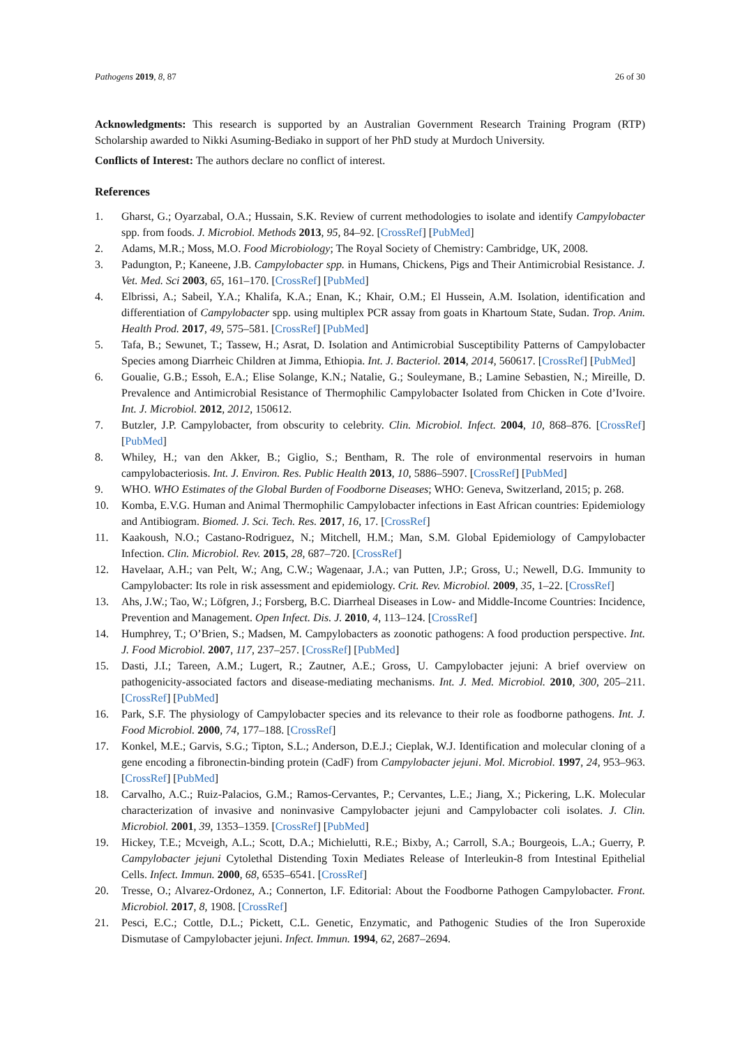Pathogens 2019, 8, 87 26 of 30
Acknowledgments: This research is supported by an Australian Government Research Training Program (RTP) Scholarship awarded to Nikki Asuming-Bediako in support of her PhD study at Murdoch University.
Conflicts of Interest: The authors declare no conflict of interest.
References
1. Gharst, G.; Oyarzabal, O.A.; Hussain, S.K. Review of current methodologies to isolate and identify Campylobacter spp. from foods. J. Microbiol. Methods 2013, 95, 84–92. [CrossRef] [PubMed]
2. Adams, M.R.; Moss, M.O. Food Microbiology; The Royal Society of Chemistry: Cambridge, UK, 2008.
3. Padungton, P.; Kaneene, J.B. Campylobacter spp. in Humans, Chickens, Pigs and Their Antimicrobial Resistance. J. Vet. Med. Sci 2003, 65, 161–170. [CrossRef] [PubMed]
4. Elbrissi, A.; Sabeil, Y.A.; Khalifa, K.A.; Enan, K.; Khair, O.M.; El Hussein, A.M. Isolation, identification and differentiation of Campylobacter spp. using multiplex PCR assay from goats in Khartoum State, Sudan. Trop. Anim. Health Prod. 2017, 49, 575–581. [CrossRef] [PubMed]
5. Tafa, B.; Sewunet, T.; Tassew, H.; Asrat, D. Isolation and Antimicrobial Susceptibility Patterns of Campylobacter Species among Diarrheic Children at Jimma, Ethiopia. Int. J. Bacteriol. 2014, 2014, 560617. [CrossRef] [PubMed]
6. Goualie, G.B.; Essoh, E.A.; Elise Solange, K.N.; Natalie, G.; Souleymane, B.; Lamine Sebastien, N.; Mireille, D. Prevalence and Antimicrobial Resistance of Thermophilic Campylobacter Isolated from Chicken in Cote d’Ivoire. Int. J. Microbiol. 2012, 2012, 150612.
7. Butzler, J.P. Campylobacter, from obscurity to celebrity. Clin. Microbiol. Infect. 2004, 10, 868–876. [CrossRef] [PubMed]
8. Whiley, H.; van den Akker, B.; Giglio, S.; Bentham, R. The role of environmental reservoirs in human campylobacteriosis. Int. J. Environ. Res. Public Health 2013, 10, 5886–5907. [CrossRef] [PubMed]
9. WHO. WHO Estimates of the Global Burden of Foodborne Diseases; WHO: Geneva, Switzerland, 2015; p. 268.
10. Komba, E.V.G. Human and Animal Thermophilic Campylobacter infections in East African countries: Epidemiology and Antibiogram. Biomed. J. Sci. Tech. Res. 2017, 16, 17. [CrossRef]
11. Kaakoush, N.O.; Castano-Rodriguez, N.; Mitchell, H.M.; Man, S.M. Global Epidemiology of Campylobacter Infection. Clin. Microbiol. Rev. 2015, 28, 687–720. [CrossRef]
12. Havelaar, A.H.; van Pelt, W.; Ang, C.W.; Wagenaar, J.A.; van Putten, J.P.; Gross, U.; Newell, D.G. Immunity to Campylobacter: Its role in risk assessment and epidemiology. Crit. Rev. Microbiol. 2009, 35, 1–22. [CrossRef]
13. Ahs, J.W.; Tao, W.; Löfgren, J.; Forsberg, B.C. Diarrheal Diseases in Low- and Middle-Income Countries: Incidence, Prevention and Management. Open Infect. Dis. J. 2010, 4, 113–124. [CrossRef]
14. Humphrey, T.; O’Brien, S.; Madsen, M. Campylobacters as zoonotic pathogens: A food production perspective. Int. J. Food Microbiol. 2007, 117, 237–257. [CrossRef] [PubMed]
15. Dasti, J.I.; Tareen, A.M.; Lugert, R.; Zautner, A.E.; Gross, U. Campylobacter jejuni: A brief overview on pathogenicity-associated factors and disease-mediating mechanisms. Int. J. Med. Microbiol. 2010, 300, 205–211. [CrossRef] [PubMed]
16. Park, S.F. The physiology of Campylobacter species and its relevance to their role as foodborne pathogens. Int. J. Food Microbiol. 2000, 74, 177–188. [CrossRef]
17. Konkel, M.E.; Garvis, S.G.; Tipton, S.L.; Anderson, D.E.J.; Cieplak, W.J. Identification and molecular cloning of a gene encoding a fibronectin-binding protein (CadF) from Campylobacter jejuni. Mol. Microbiol. 1997, 24, 953–963. [CrossRef] [PubMed]
18. Carvalho, A.C.; Ruiz-Palacios, G.M.; Ramos-Cervantes, P.; Cervantes, L.E.; Jiang, X.; Pickering, L.K. Molecular characterization of invasive and noninvasive Campylobacter jejuni and Campylobacter coli isolates. J. Clin. Microbiol. 2001, 39, 1353–1359. [CrossRef] [PubMed]
19. Hickey, T.E.; Mcveigh, A.L.; Scott, D.A.; Michielutti, R.E.; Bixby, A.; Carroll, S.A.; Bourgeois, L.A.; Guerry, P. Campylobacter jejuni Cytolethal Distending Toxin Mediates Release of Interleukin-8 from Intestinal Epithelial Cells. Infect. Immun. 2000, 68, 6535–6541. [CrossRef]
20. Tresse, O.; Alvarez-Ordonez, A.; Connerton, I.F. Editorial: About the Foodborne Pathogen Campylobacter. Front. Microbiol. 2017, 8, 1908. [CrossRef]
21. Pesci, E.C.; Cottle, D.L.; Pickett, C.L. Genetic, Enzymatic, and Pathogenic Studies of the Iron Superoxide Dismutase of Campylobacter jejuni. Infect. Immun. 1994, 62, 2687–2694.